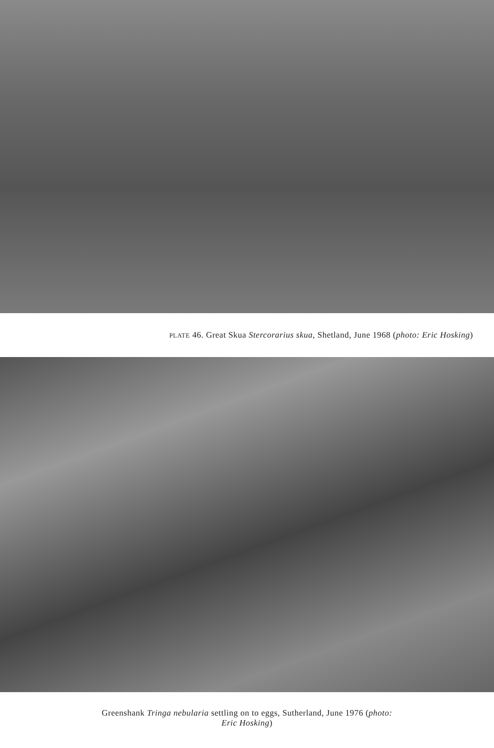PLATE 46. Great Skua Stercorarius skua, Shetland, June 1968 (photo: Eric Hosking)
Greenshank Tringa nebularia settling on to eggs, Sutherland, June 1976 (photo:
Eric Hosking)